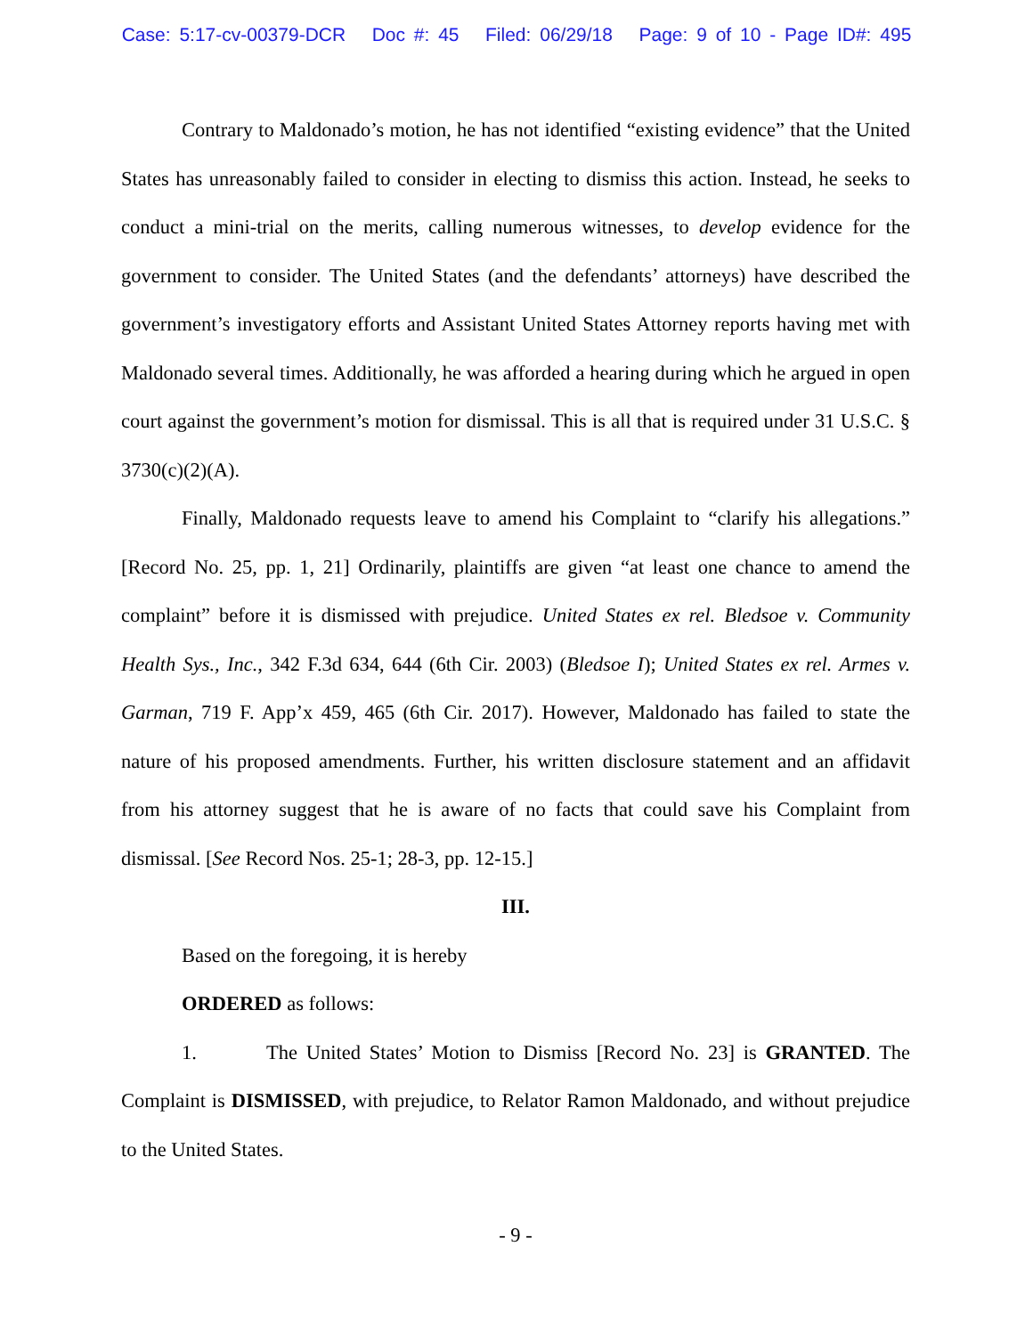Case: 5:17-cv-00379-DCR Doc #: 45 Filed: 06/29/18 Page: 9 of 10 - Page ID#: 495
Contrary to Maldonado’s motion, he has not identified “existing evidence” that the United States has unreasonably failed to consider in electing to dismiss this action. Instead, he seeks to conduct a mini-trial on the merits, calling numerous witnesses, to develop evidence for the government to consider. The United States (and the defendants’ attorneys) have described the government’s investigatory efforts and Assistant United States Attorney reports having met with Maldonado several times. Additionally, he was afforded a hearing during which he argued in open court against the government’s motion for dismissal. This is all that is required under 31 U.S.C. § 3730(c)(2)(A).
Finally, Maldonado requests leave to amend his Complaint to “clarify his allegations.” [Record No. 25, pp. 1, 21] Ordinarily, plaintiffs are given “at least one chance to amend the complaint” before it is dismissed with prejudice. United States ex rel. Bledsoe v. Community Health Sys., Inc., 342 F.3d 634, 644 (6th Cir. 2003) (Bledsoe I); United States ex rel. Armes v. Garman, 719 F. App’x 459, 465 (6th Cir. 2017). However, Maldonado has failed to state the nature of his proposed amendments. Further, his written disclosure statement and an affidavit from his attorney suggest that he is aware of no facts that could save his Complaint from dismissal. [See Record Nos. 25-1; 28-3, pp. 12-15.]
III.
Based on the foregoing, it is hereby
ORDERED as follows:
1. The United States’ Motion to Dismiss [Record No. 23] is GRANTED. The Complaint is DISMISSED, with prejudice, to Relator Ramon Maldonado, and without prejudice to the United States.
- 9 -